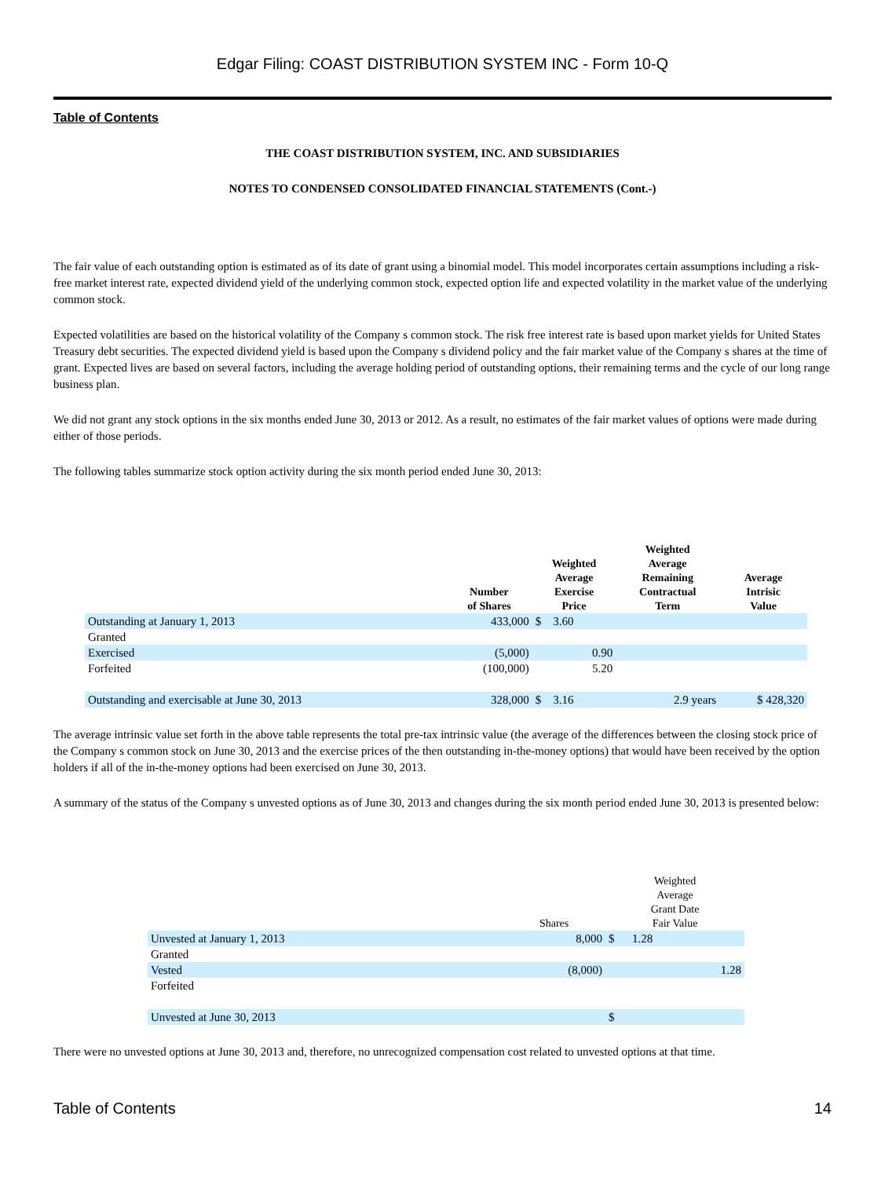Edgar Filing: COAST DISTRIBUTION SYSTEM INC - Form 10-Q
Table of Contents
THE COAST DISTRIBUTION SYSTEM, INC. AND SUBSIDIARIES
NOTES TO CONDENSED CONSOLIDATED FINANCIAL STATEMENTS (Cont.-)
The fair value of each outstanding option is estimated as of its date of grant using a binomial model. This model incorporates certain assumptions including a risk-free market interest rate, expected dividend yield of the underlying common stock, expected option life and expected volatility in the market value of the underlying common stock.
Expected volatilities are based on the historical volatility of the Company s common stock. The risk free interest rate is based upon market yields for United States Treasury debt securities. The expected dividend yield is based upon the Company s dividend policy and the fair market value of the Company s shares at the time of grant. Expected lives are based on several factors, including the average holding period of outstanding options, their remaining terms and the cycle of our long range business plan.
We did not grant any stock options in the six months ended June 30, 2013 or 2012. As a result, no estimates of the fair market values of options were made during either of those periods.
The following tables summarize stock option activity during the six month period ended June 30, 2013:
| | Number of Shares | Weighted Average Exercise Price | Weighted Average Remaining Contractual Term | Average Intrisic Value |
| --- | --- | --- | --- | --- |
| Outstanding at January 1, 2013 | 433,000 | $ 3.60 | | |
| Granted | | | | |
| Exercised | (5,000) | 0.90 | | |
| Forfeited | (100,000) | 5.20 | | |
| Outstanding and exercisable at June 30, 2013 | 328,000 | $ 3.16 | 2.9 years | $ 428,320 |
The average intrinsic value set forth in the above table represents the total pre-tax intrinsic value (the average of the differences between the closing stock price of the Company s common stock on June 30, 2013 and the exercise prices of the then outstanding in-the-money options) that would have been received by the option holders if all of the in-the-money options had been exercised on June 30, 2013.
A summary of the status of the Company s unvested options as of June 30, 2013 and changes during the six month period ended June 30, 2013 is presented below:
| | Shares | Weighted Average Grant Date Fair Value |
| --- | --- | --- |
| Unvested at January 1, 2013 | 8,000 | $ 1.28 |
| Granted | | |
| Vested | (8,000) | 1.28 |
| Forfeited | | |
| Unvested at June 30, 2013 | | $ |
There were no unvested options at June 30, 2013 and, therefore, no unrecognized compensation cost related to unvested options at that time.
Table of Contents 14